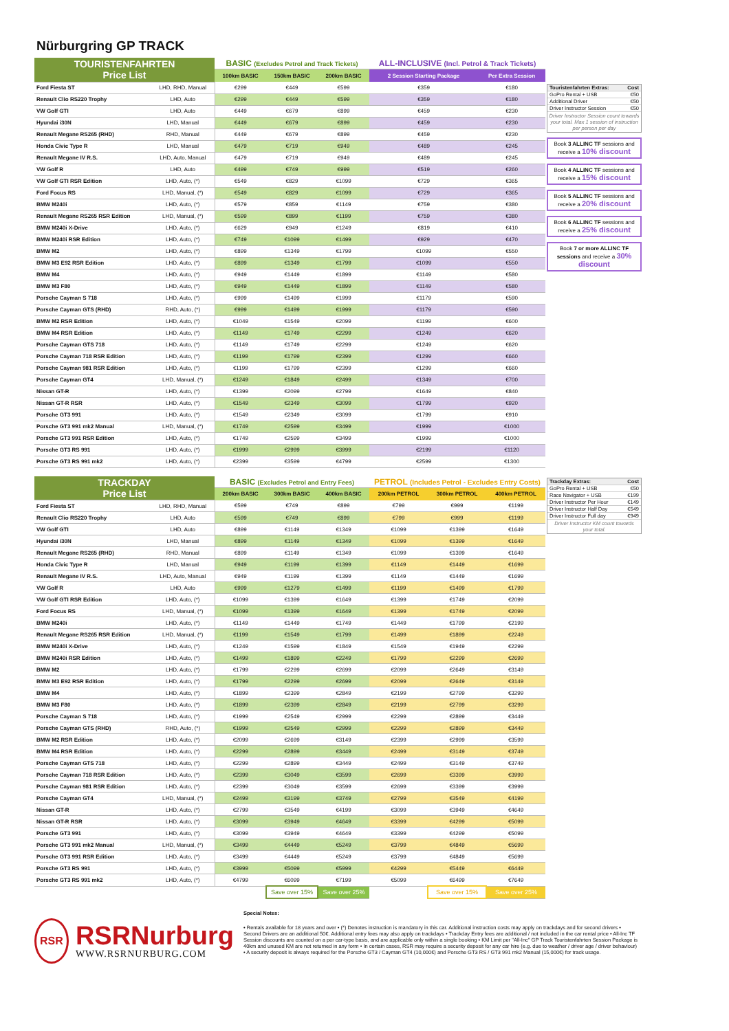Nürburgring GP TRACK
| TOURISTENFAHRTEN Price List | | BASIC (Excludes Petrol and Track Tickets) | | | ALL-INCLUSIVE (Incl. Petrol & Track Tickets) | |
| | | 100km BASIC | 150km BASIC | 200km BASIC | 2 Session Starting Package | Per Extra Session |
| Ford Fiesta ST | LHD, RHD, Manual | €299 | €449 | €599 | €359 | €180 |
| Renault Clio RS220 Trophy | LHD, Auto | €299 | €449 | €599 | €359 | €180 |
| VW Golf GTI | LHD, Auto | €449 | €679 | €899 | €459 | €230 |
| Hyundai i30N | LHD, Manual | €449 | €679 | €899 | €459 | €230 |
| Renault Megane RS265 (RHD) | RHD, Manual | €449 | €679 | €899 | €459 | €230 |
| Honda Civic Type R | LHD, Manual | €479 | €719 | €949 | €489 | €245 |
| Renault Megane IV R.S. | LHD, Auto, Manual | €479 | €719 | €949 | €489 | €245 |
| VW Golf R | LHD, Auto | €499 | €749 | €999 | €519 | €260 |
| VW Golf GTI RSR Edition | LHD, Auto, (*) | €549 | €829 | €1099 | €729 | €365 |
| Ford Focus RS | LHD, Manual, (*) | €549 | €829 | €1099 | €729 | €365 |
| BMW M240i | LHD, Auto, (*) | €579 | €859 | €1149 | €759 | €380 |
| Renault Megane RS265 RSR Edition | LHD, Manual, (*) | €599 | €899 | €1199 | €759 | €380 |
| BMW M240i X-Drive | LHD, Auto, (*) | €629 | €949 | €1249 | €819 | €410 |
| BMW M240i RSR Edition | LHD, Auto, (*) | €749 | €1099 | €1499 | €929 | €470 |
| BMW M2 | LHD, Auto, (*) | €899 | €1349 | €1799 | €1099 | €550 |
| BMW M3 E92 RSR Edition | LHD, Auto, (*) | €899 | €1349 | €1799 | €1099 | €550 |
| BMW M4 | LHD, Auto, (*) | €949 | €1449 | €1899 | €1149 | €580 |
| BMW M3 F80 | LHD, Auto, (*) | €949 | €1449 | €1899 | €1149 | €580 |
| Porsche Cayman S 718 | LHD, Auto, (*) | €999 | €1499 | €1999 | €1179 | €590 |
| Porsche Cayman GTS (RHD) | RHD, Auto, (*) | €999 | €1499 | €1999 | €1179 | €590 |
| BMW M2 RSR Edition | LHD, Auto, (*) | €1049 | €1549 | €2099 | €1199 | €600 |
| BMW M4 RSR Edition | LHD, Auto, (*) | €1149 | €1749 | €2299 | €1249 | €620 |
| Porsche Cayman GTS 718 | LHD, Auto, (*) | €1149 | €1749 | €2299 | €1249 | €620 |
| Porsche Cayman 718 RSR Edition | LHD, Auto, (*) | €1199 | €1799 | €2399 | €1299 | €660 |
| Porsche Cayman 981 RSR Edition | LHD, Auto, (*) | €1199 | €1799 | €2399 | €1299 | €660 |
| Porsche Cayman GT4 | LHD, Manual, (*) | €1249 | €1849 | €2499 | €1349 | €700 |
| Nissan GT-R | LHD, Auto, (*) | €1399 | €2099 | €2799 | €1649 | €840 |
| Nissan GT-R RSR | LHD, Auto, (*) | €1549 | €2349 | €3099 | €1799 | €920 |
| Porsche GT3 991 | LHD, Auto, (*) | €1549 | €2349 | €3099 | €1799 | €910 |
| Porsche GT3 991 mk2 Manual | LHD, Manual, (*) | €1749 | €2599 | €3499 | €1999 | €1000 |
| Porsche GT3 991 RSR Edition | LHD, Auto, (*) | €1749 | €2599 | €3499 | €1999 | €1000 |
| Porsche GT3 RS 991 | LHD, Auto, (*) | €1999 | €2999 | €3999 | €2199 | €1120 |
| Porsche GT3 RS 991 mk2 | LHD, Auto, (*) | €2399 | €3599 | €4799 | €2599 | €1300 |
Touristenfahrten Extras: Cost
GoPro Rental + USB €50
Additional Driver €50
Driver Instructor Session €50
Driver Instructor Session count towards your total. Max 1 session of instruction per person per day
Book 3 ALLINC TF sessions and receive a 10% discount
Book 4 ALLINC TF sessions and receive a 15% discount
Book 5 ALLINC TF sessions and receive a 20% discount
Book 6 ALLINC TF sessions and receive a 25% discount
Book 7 or more ALLINC TF sessions and receive a 30% discount
| TRACKDAY Price List | | BASIC (Excludes Petrol and Entry Fees) | | | PETROL (Includes Petrol - Excludes Entry Costs) | | |
| | | 200km BASIC | 300km BASIC | 400km BASIC | 200km PETROL | 300km PETROL | 400km PETROL |
| Ford Fiesta ST | LHD, RHD, Manual | €599 | €749 | €899 | €799 | €999 | €1199 |
| Renault Clio RS220 Trophy | LHD, Auto | €599 | €749 | €899 | €799 | €999 | €1199 |
| VW Golf GTI | LHD, Auto | €899 | €1149 | €1349 | €1099 | €1399 | €1649 |
| Hyundai i30N | LHD, Manual | €899 | €1149 | €1349 | €1099 | €1399 | €1649 |
| Renault Megane RS265 (RHD) | RHD, Manual | €899 | €1149 | €1349 | €1099 | €1399 | €1649 |
| Honda Civic Type R | LHD, Manual | €949 | €1199 | €1399 | €1149 | €1449 | €1699 |
| Renault Megane IV R.S. | LHD, Auto, Manual | €949 | €1199 | €1399 | €1149 | €1449 | €1699 |
| VW Golf R | LHD, Auto | €999 | €1279 | €1499 | €1199 | €1499 | €1799 |
| VW Golf GTI RSR Edition | LHD, Auto, (*) | €1099 | €1399 | €1649 | €1399 | €1749 | €2099 |
| Ford Focus RS | LHD, Manual, (*) | €1099 | €1399 | €1649 | €1399 | €1749 | €2099 |
| BMW M240i | LHD, Auto, (*) | €1149 | €1449 | €1749 | €1449 | €1799 | €2199 |
| Renault Megane RS265 RSR Edition | LHD, Manual, (*) | €1199 | €1549 | €1799 | €1499 | €1899 | €2249 |
| BMW M240i X-Drive | LHD, Auto, (*) | €1249 | €1599 | €1849 | €1549 | €1949 | €2299 |
| BMW M240i RSR Edition | LHD, Auto, (*) | €1499 | €1899 | €2249 | €1799 | €2299 | €2699 |
| BMW M2 | LHD, Auto, (*) | €1799 | €2299 | €2699 | €2099 | €2649 | €3149 |
| BMW M3 E92 RSR Edition | LHD, Auto, (*) | €1799 | €2299 | €2699 | €2099 | €2649 | €3149 |
| BMW M4 | LHD, Auto, (*) | €1899 | €2399 | €2849 | €2199 | €2799 | €3299 |
| BMW M3 F80 | LHD, Auto, (*) | €1899 | €2399 | €2849 | €2199 | €2799 | €3299 |
| Porsche Cayman S 718 | LHD, Auto, (*) | €1999 | €2549 | €2999 | €2299 | €2899 | €3449 |
| Porsche Cayman GTS (RHD) | RHD, Auto, (*) | €1999 | €2549 | €2999 | €2299 | €2899 | €3449 |
| BMW M2 RSR Edition | LHD, Auto, (*) | €2099 | €2699 | €3149 | €2399 | €2999 | €3599 |
| BMW M4 RSR Edition | LHD, Auto, (*) | €2299 | €2899 | €3449 | €2499 | €3149 | €3749 |
| Porsche Cayman GTS 718 | LHD, Auto, (*) | €2299 | €2899 | €3449 | €2499 | €3149 | €3749 |
| Porsche Cayman 718 RSR Edition | LHD, Auto, (*) | €2399 | €3049 | €3599 | €2699 | €3399 | €3999 |
| Porsche Cayman 981 RSR Edition | LHD, Auto, (*) | €2399 | €3049 | €3599 | €2699 | €3399 | €3999 |
| Porsche Cayman GT4 | LHD, Manual, (*) | €2499 | €3199 | €3749 | €2799 | €3549 | €4199 |
| Nissan GT-R | LHD, Auto, (*) | €2799 | €3549 | €4199 | €3099 | €3949 | €4649 |
| Nissan GT-R RSR | LHD, Auto, (*) | €3099 | €3949 | €4649 | €3399 | €4299 | €5099 |
| Porsche GT3 991 | LHD, Auto, (*) | €3099 | €3949 | €4649 | €3399 | €4299 | €5099 |
| Porsche GT3 991 mk2 Manual | LHD, Manual, (*) | €3499 | €4449 | €5249 | €3799 | €4849 | €5699 |
| Porsche GT3 991 RSR Edition | LHD, Auto, (*) | €3499 | €4449 | €5249 | €3799 | €4849 | €5699 |
| Porsche GT3 RS 991 | LHD, Auto, (*) | €3999 | €5099 | €5999 | €4299 | €5449 | €6449 |
| Porsche GT3 RS 991 mk2 | LHD, Auto, (*) | €4799 | €6099 | €7199 | €5099 | €6499 | €7649 |
| | | | Save over 15% | Save over 25% | | Save over 15% | Save over 25% |
Trackday Extras: Cost
GoPro Rental + USB €50
Race Navigator + USB €199
Driver Instructor Per Hour €149
Driver Instructor Half Day €549
Driver Instructor Full day €949
Driver Instructor KM count towards your total.
RSR
RSRNurburg
WWW.RSRNURBURG.COM
Special Notes:
• Rentals available for 18 years and over • (*) Denotes instruction is mandatory in this car. Additional instruction costs may apply on trackdays and for second drivers • Second Drivers are an additional 50€. Additional entry fees may also apply on trackdays • Trackday Entry fees are additional / not included in the car rental price • All-Inc TF Session discounts are counted on a per car-type basis, and are applicable only within a single booking • KM Limit per "All-Inc" GP Track Touristenfahrten Session Package is 40km and unused KM are not returned in any form • In certain cases, RSR may require a security deposit for any car hire (e.g. due to weather / driver age / driver behaviour) • A security deposit is always required for the Porsche GT3 / Cayman GT4 (10,000€) and Porsche GT3 RS / GT3 991 mk2 Manual (15,000€) for track usage.